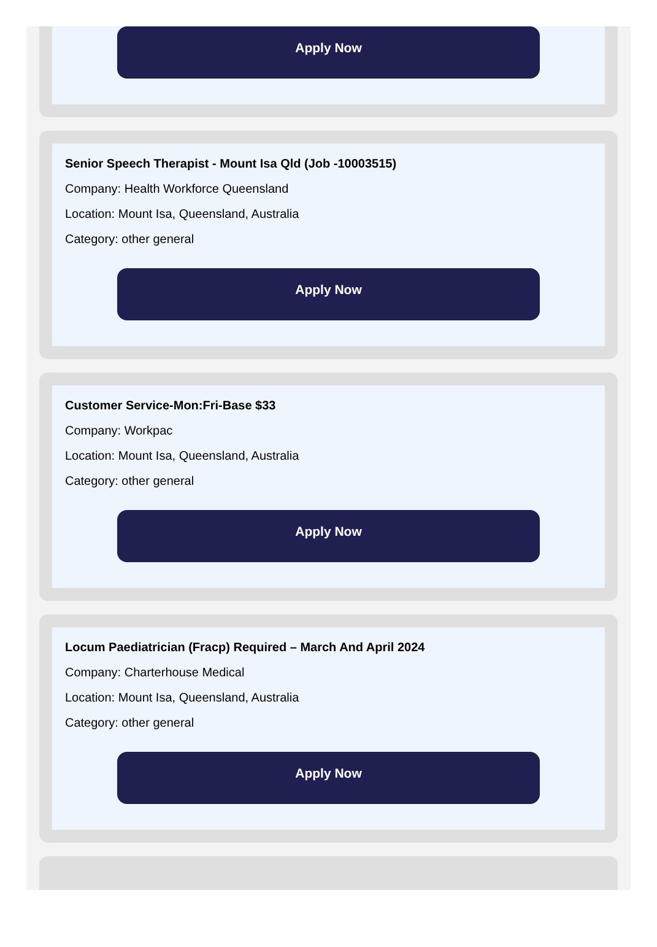Apply Now
Senior Speech Therapist - Mount Isa Qld (Job -10003515)
Company: Health Workforce Queensland
Location: Mount Isa, Queensland, Australia
Category: other general
Apply Now
Customer Service-Mon:Fri-Base $33
Company: Workpac
Location: Mount Isa, Queensland, Australia
Category: other general
Apply Now
Locum Paediatrician (Fracp) Required – March And April 2024
Company: Charterhouse Medical
Location: Mount Isa, Queensland, Australia
Category: other general
Apply Now